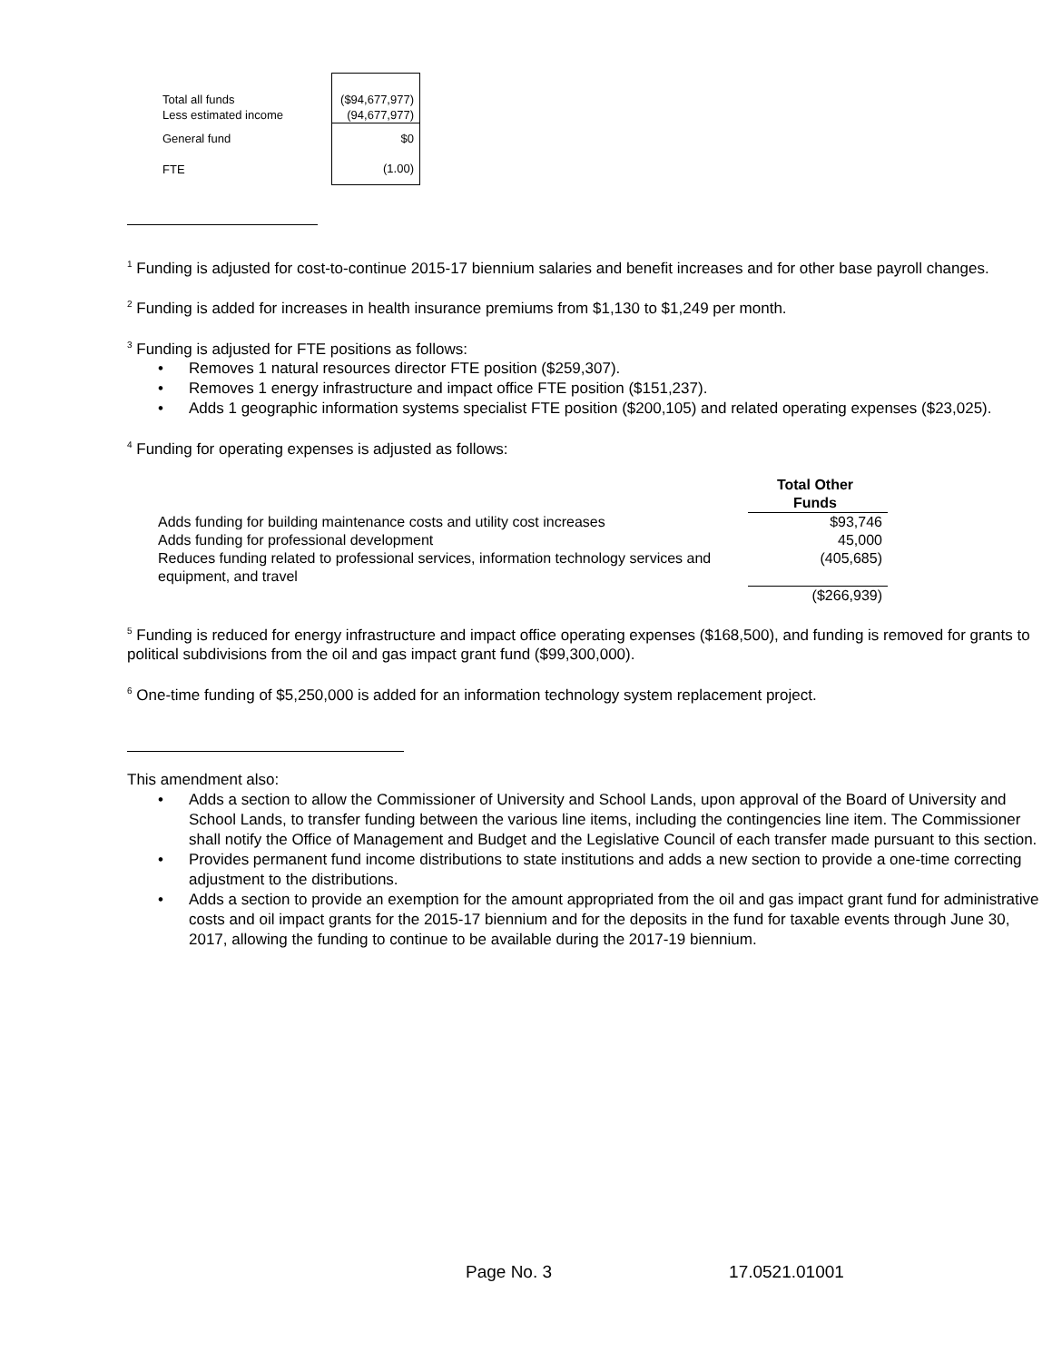| Total all funds | ($94,677,977) |
| Less estimated income | (94,677,977) |
| General fund | $0 |
| FTE | (1.00) |
<sup>1</sup> Funding is adjusted for cost-to-continue 2015-17 biennium salaries and benefit increases and for other base payroll changes.
<sup>2</sup> Funding is added for increases in health insurance premiums from $1,130 to $1,249 per month.
<sup>3</sup> Funding is adjusted for FTE positions as follows:
• Removes 1 natural resources director FTE position ($259,307).
• Removes 1 energy infrastructure and impact office FTE position ($151,237).
• Adds 1 geographic information systems specialist FTE position ($200,105) and related operating expenses ($23,025).
<sup>4</sup> Funding for operating expenses is adjusted as follows:
| | | Total Other Funds |
| Adds funding for building maintenance costs and utility cost increases | | $93,746 |
| Adds funding for professional development | | 45,000 |
| Reduces funding related to professional services, information technology services and equipment, and travel | | (405,685) |
| | | ($266,939) |
<sup>5</sup> Funding is reduced for energy infrastructure and impact office operating expenses ($168,500), and funding is removed for grants to political subdivisions from the oil and gas impact grant fund ($99,300,000).
<sup>6</sup> One-time funding of $5,250,000 is added for an information technology system replacement project.
This amendment also:
• Adds a section to allow the Commissioner of University and School Lands, upon approval of the Board of University and School Lands, to transfer funding between the various line items, including the contingencies line item. The Commissioner shall notify the Office of Management and Budget and the Legislative Council of each transfer made pursuant to this section.
• Provides permanent fund income distributions to state institutions and adds a new section to provide a one-time correcting adjustment to the distributions.
• Adds a section to provide an exemption for the amount appropriated from the oil and gas impact grant fund for administrative costs and oil impact grants for the 2015-17 biennium and for the deposits in the fund for taxable events through June 30, 2017, allowing the funding to continue to be available during the 2017-19 biennium.
Page No. 3 17.0521.01001